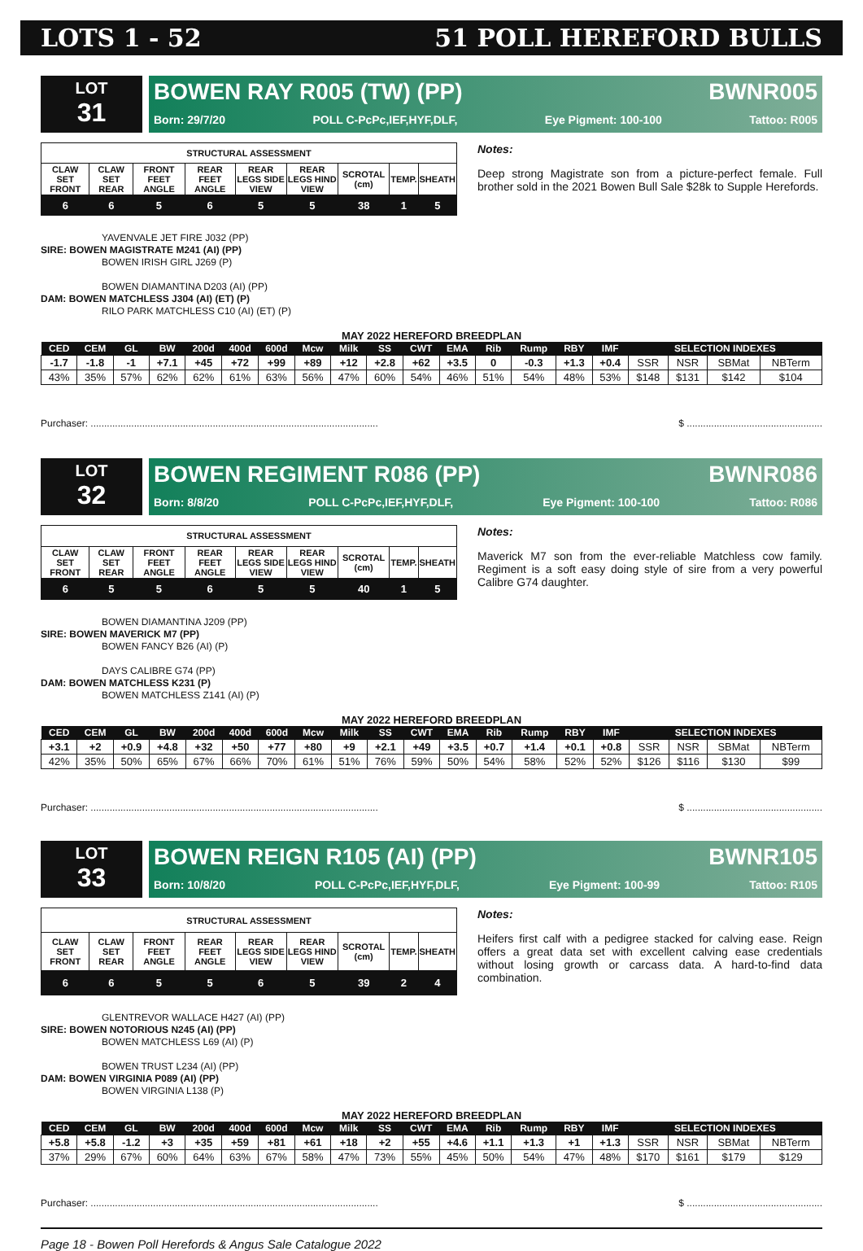LOTS 1 - 52 51 POLL HEREFORD BULLS
LOT
31
BOWEN RAY R005 (TW) (PP) BWNR005
Born: 29/7/20 POLL C-PcPc,IEF,HYF,DLF, Eye Pigment: 100-100 Tattoo: R005
| STRUCTURAL ASSESSMENT | | | | | | | | |
| CLAW SET FRONT | CLAW SET REAR | FRONT FEET ANGLE | REAR FEET ANGLE | REAR LEGS SIDE VIEW | REAR LEGS HIND VIEW | SCROTAL (cm) | TEMP. | SHEATH |
| 6 | 6 | 5 | 6 | 5 | 5 | 38 | 1 | 5 |
Notes:
Deep strong Magistrate son from a picture-perfect female. Full brother sold in the 2021 Bowen Bull Sale $28k to Supple Herefords.
YAVENVALE JET FIRE J032 (PP)
SIRE: BOWEN MAGISTRATE M241 (AI) (PP)
BOWEN IRISH GIRL J269 (P)
BOWEN DIAMANTINA D203 (AI) (PP)
DAM: BOWEN MATCHLESS J304 (AI) (ET) (P)
RILO PARK MATCHLESS C10 (AI) (ET) (P)
MAY 2022 HEREFORD BREEDPLAN
| CED | CEM | GL | BW | 200d | 400d | 600d | Mcw | Milk | SS | CWT | EMA | Rib | Rump | RBY | IMF | SELECTION INDEXES | | | |
| --- | --- | --- | --- | --- | --- | --- | --- | --- | --- | --- | --- | --- | --- | --- | --- | --- | --- | --- | --- |
| -1.7 | -1.8 | -1 | +7.1 | +45 | +72 | +99 | +89 | +12 | +2.8 | +62 | +3.5 | 0 | -0.3 | +1.3 | +0.4 | SSR | NSR | SBMat | NBTerm |
| 43% | 35% | 57% | 62% | 62% | 61% | 63% | 56% | 47% | 60% | 54% | 46% | 51% | 54% | 48% | 53% | $148 | $131 | $142 | $104 |
Purchaser: .......................................................................................................... $ ..................................................
LOT
32
BOWEN REGIMENT R086 (PP) BWNR086
Born: 8/8/20 POLL C-PcPc,IEF,HYF,DLF, Eye Pigment: 100-100 Tattoo: R086
| STRUCTURAL ASSESSMENT | | | | | | | | |
| CLAW SET FRONT | CLAW SET REAR | FRONT FEET ANGLE | REAR FEET ANGLE | REAR LEGS SIDE VIEW | REAR LEGS HIND VIEW | SCROTAL (cm) | TEMP. | SHEATH |
| 6 | 5 | 5 | 6 | 5 | 5 | 40 | 1 | 5 |
Notes:
Maverick M7 son from the ever-reliable Matchless cow family. Regiment is a soft easy doing style of sire from a very powerful Calibre G74 daughter.
BOWEN DIAMANTINA J209 (PP)
SIRE: BOWEN MAVERICK M7 (PP)
BOWEN FANCY B26 (AI) (P)
DAYS CALIBRE G74 (PP)
DAM: BOWEN MATCHLESS K231 (P)
BOWEN MATCHLESS Z141 (AI) (P)
MAY 2022 HEREFORD BREEDPLAN
| CED | CEM | GL | BW | 200d | 400d | 600d | Mcw | Milk | SS | CWT | EMA | Rib | Rump | RBY | IMF | SELECTION INDEXES | | | |
| --- | --- | --- | --- | --- | --- | --- | --- | --- | --- | --- | --- | --- | --- | --- | --- | --- | --- | --- | --- |
| +3.1 | +2 | +0.9 | +4.8 | +32 | +50 | +77 | +80 | +9 | +2.1 | +49 | +3.5 | +0.7 | +1.4 | +0.1 | +0.8 | SSR | NSR | SBMat | NBTerm |
| 42% | 35% | 50% | 65% | 67% | 66% | 70% | 61% | 51% | 76% | 59% | 50% | 54% | 58% | 52% | 52% | $126 | $116 | $130 | $99 |
Purchaser: .......................................................................................................... $ ..................................................
LOT
33
BOWEN REIGN R105 (AI) (PP) BWNR105
Born: 10/8/20 POLL C-PcPc,IEF,HYF,DLF, Eye Pigment: 100-99 Tattoo: R105
| STRUCTURAL ASSESSMENT | | | | | | | | |
| CLAW SET FRONT | CLAW SET REAR | FRONT FEET ANGLE | REAR FEET ANGLE | REAR LEGS SIDE VIEW | REAR LEGS HIND VIEW | SCROTAL (cm) | TEMP. | SHEATH |
| 6 | 6 | 5 | 5 | 6 | 5 | 39 | 2 | 4 |
Notes:
Heifers first calf with a pedigree stacked for calving ease. Reign offers a great data set with excellent calving ease credentials without losing growth or carcass data. A hard-to-find data combination.
GLENTREVOR WALLACE H427 (AI) (PP)
SIRE: BOWEN NOTORIOUS N245 (AI) (PP)
BOWEN MATCHLESS L69 (AI) (P)
BOWEN TRUST L234 (AI) (PP)
DAM: BOWEN VIRGINIA P089 (AI) (PP)
BOWEN VIRGINIA L138 (P)
MAY 2022 HEREFORD BREEDPLAN
| CED | CEM | GL | BW | 200d | 400d | 600d | Mcw | Milk | SS | CWT | EMA | Rib | Rump | RBY | IMF | SELECTION INDEXES | | | |
| --- | --- | --- | --- | --- | --- | --- | --- | --- | --- | --- | --- | --- | --- | --- | --- | --- | --- | --- | --- |
| +5.8 | +5.8 | -1.2 | +3 | +35 | +59 | +81 | +61 | +18 | +2 | +55 | +4.6 | +1.1 | +1.3 | +1 | +1.3 | SSR | NSR | SBMat | NBTerm |
| 37% | 29% | 67% | 60% | 64% | 63% | 67% | 58% | 47% | 73% | 55% | 45% | 50% | 54% | 47% | 48% | $170 | $161 | $179 | $129 |
Purchaser: .......................................................................................................... $ ..................................................
Page 18 - Bowen Poll Herefords & Angus Sale Catalogue 2022